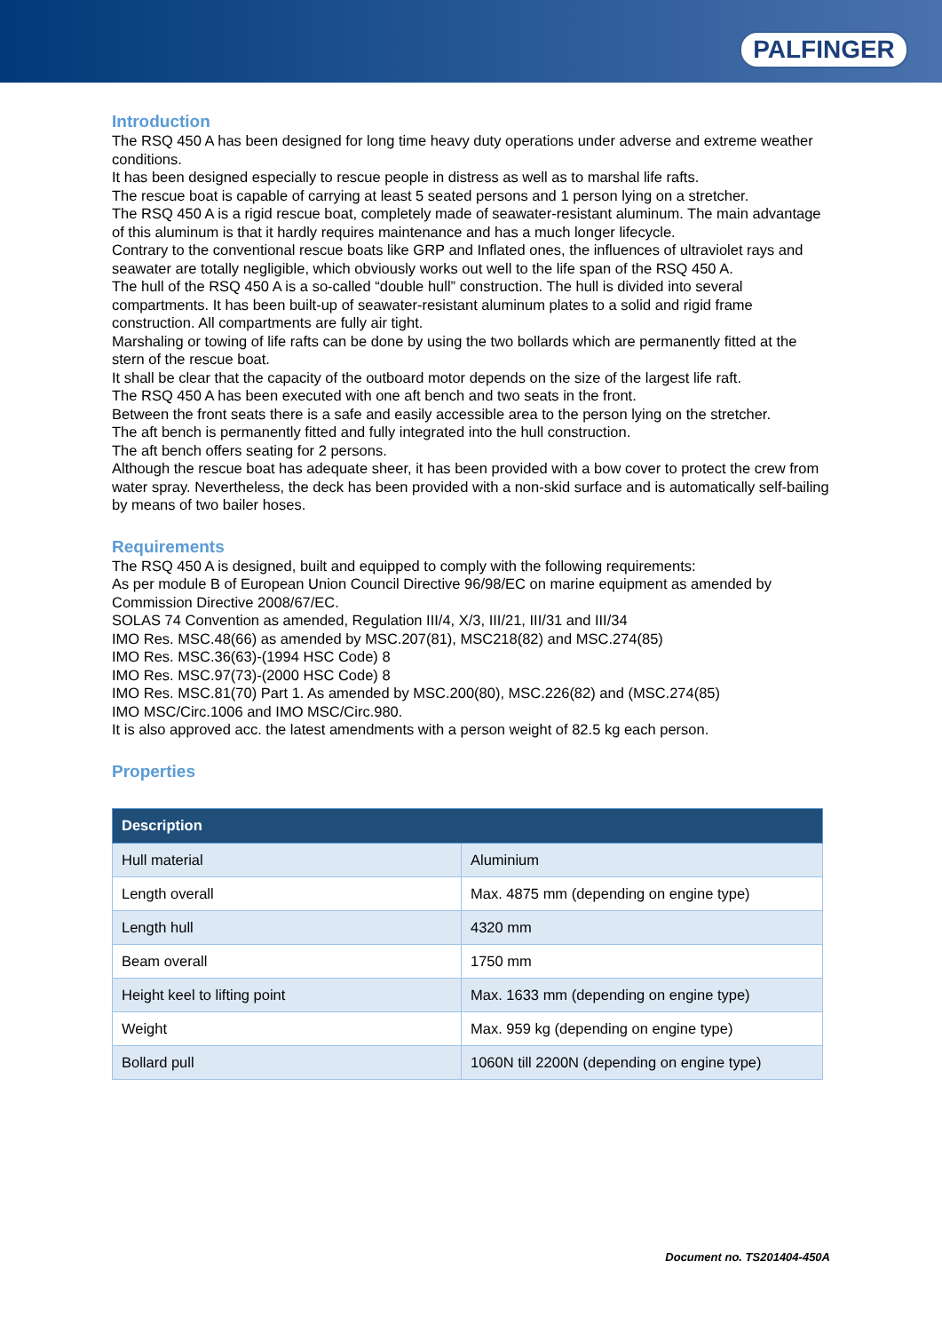PALFINGER
Introduction
The RSQ 450 A has been designed for long time heavy duty operations under adverse and extreme weather conditions.
It has been designed especially to rescue people in distress as well as to marshal life rafts.
The rescue boat is capable of carrying at least 5 seated persons and 1 person lying on a stretcher.
The RSQ 450 A is a rigid rescue boat, completely made of seawater-resistant aluminum. The main advantage of this aluminum is that it hardly requires maintenance and has a much longer lifecycle.
Contrary to the conventional rescue boats like GRP and Inflated ones, the influences of ultraviolet rays and seawater are totally negligible, which obviously works out well to the life span of the RSQ 450 A.
The hull of the RSQ 450 A is a so-called “double hull” construction. The hull is divided into several compartments. It has been built-up of seawater-resistant aluminum plates to a solid and rigid frame construction. All compartments are fully air tight.
Marshaling or towing of life rafts can be done by using the two bollards which are permanently fitted at the stern of the rescue boat.
It shall be clear that the capacity of the outboard motor depends on the size of the largest life raft.
The RSQ 450 A has been executed with one aft bench and two seats in the front.
Between the front seats there is a safe and easily accessible area to the person lying on the stretcher.
The aft bench is permanently fitted and fully integrated into the hull construction.
The aft bench offers seating for 2 persons.
Although the rescue boat has adequate sheer, it has been provided with a bow cover to protect the crew from water spray. Nevertheless, the deck has been provided with a non-skid surface and is automatically self-bailing by means of two bailer hoses.
Requirements
The RSQ 450 A is designed, built and equipped to comply with the following requirements:
As per module B of European Union Council Directive 96/98/EC on marine equipment as amended by Commission Directive 2008/67/EC.
SOLAS 74 Convention as amended, Regulation III/4, X/3, III/21, III/31 and III/34
IMO Res. MSC.48(66) as amended by MSC.207(81), MSC218(82) and MSC.274(85)
IMO Res. MSC.36(63)-(1994 HSC Code) 8
IMO Res. MSC.97(73)-(2000 HSC Code) 8
IMO Res. MSC.81(70) Part 1. As amended by MSC.200(80), MSC.226(82) and (MSC.274(85)
IMO MSC/Circ.1006 and IMO MSC/Circ.980.
It is also approved acc. the latest amendments with a person weight of 82.5 kg each person.
Properties
| Description | |
| --- | --- |
| Hull material | Aluminium |
| Length overall | Max. 4875 mm (depending on engine type) |
| Length hull | 4320 mm |
| Beam overall | 1750 mm |
| Height keel to lifting point | Max. 1633 mm (depending on engine type) |
| Weight | Max. 959 kg (depending on engine type) |
| Bollard pull | 1060N till 2200N (depending on engine type) |
Document no. TS201404-450A